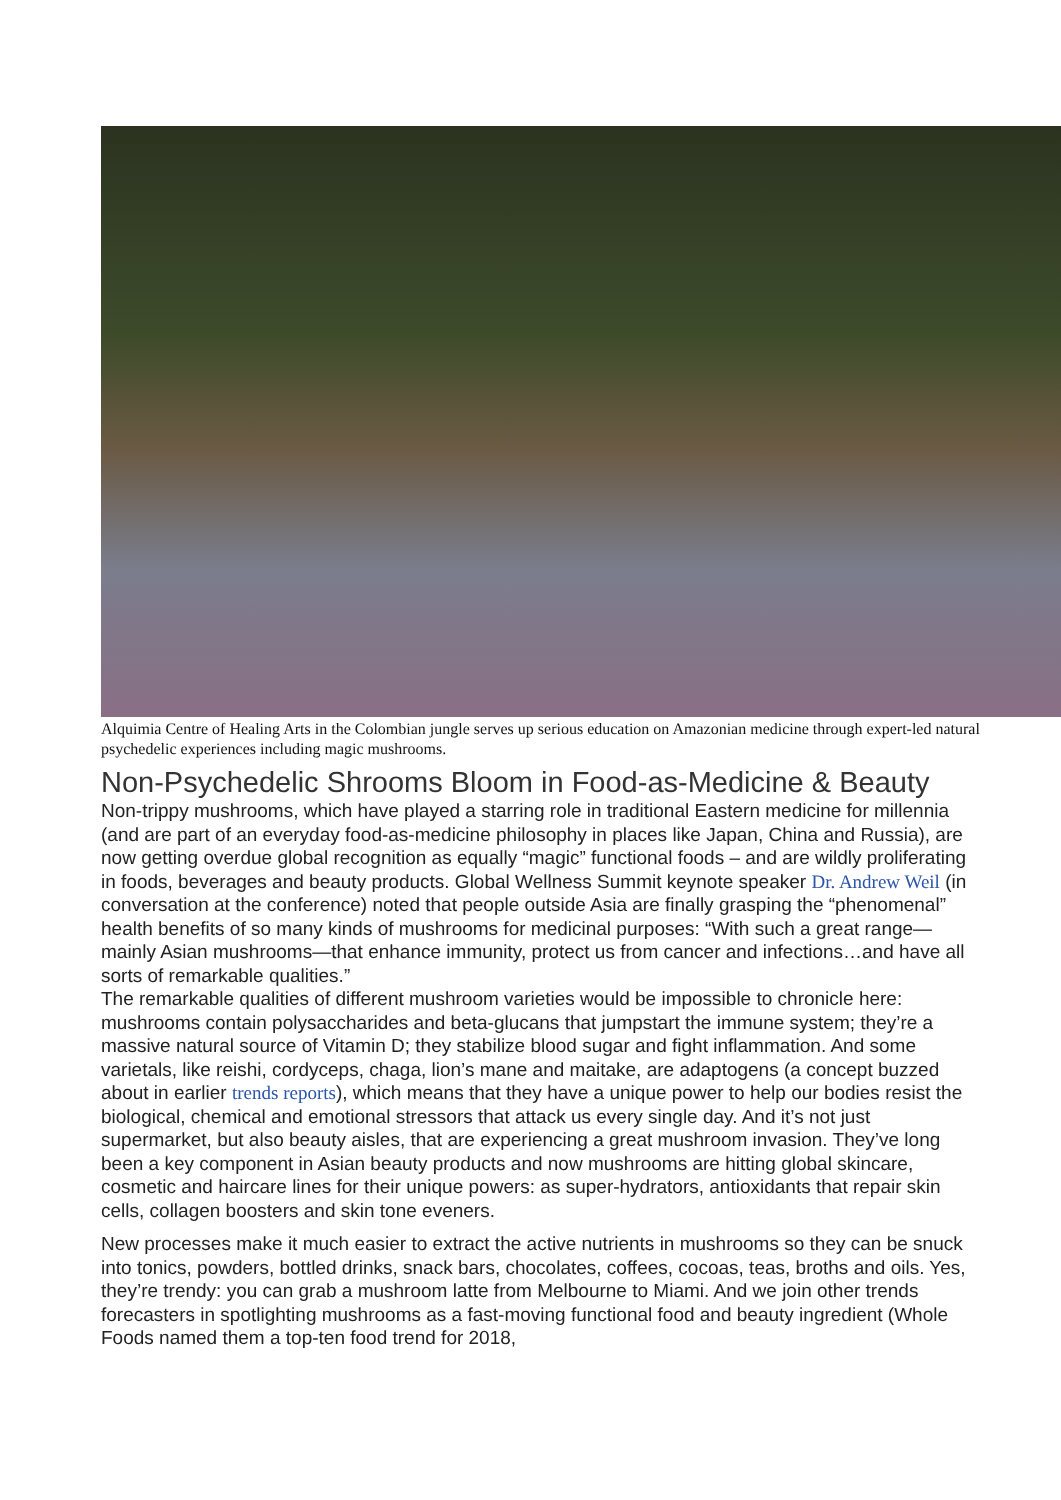Alquimia Centre of Healing Arts in the Colombian jungle serves up serious education on Amazonian medicine through expert-led natural psychedelic experiences including magic mushrooms.
Non-Psychedelic Shrooms Bloom in Food-as-Medicine & Beauty
Non-trippy mushrooms, which have played a starring role in traditional Eastern medicine for millennia (and are part of an everyday food-as-medicine philosophy in places like Japan, China and Russia), are now getting overdue global recognition as equally “magic” functional foods – and are wildly proliferating in foods, beverages and beauty products. Global Wellness Summit keynote speaker Dr. Andrew Weil (in conversation at the conference) noted that people outside Asia are finally grasping the “phenomenal” health benefits of so many kinds of mushrooms for medicinal purposes: “With such a great range—mainly Asian mushrooms—that enhance immunity, protect us from cancer and infections…and have all sorts of remarkable qualities.”
The remarkable qualities of different mushroom varieties would be impossible to chronicle here: mushrooms contain polysaccharides and beta-glucans that jumpstart the immune system; they’re a massive natural source of Vitamin D; they stabilize blood sugar and fight inflammation. And some varietals, like reishi, cordyceps, chaga, lion’s mane and maitake, are adaptogens (a concept buzzed about in earlier trends reports), which means that they have a unique power to help our bodies resist the biological, chemical and emotional stressors that attack us every single day. And it’s not just supermarket, but also beauty aisles, that are experiencing a great mushroom invasion. They’ve long been a key component in Asian beauty products and now mushrooms are hitting global skincare, cosmetic and haircare lines for their unique powers: as super-hydrators, antioxidants that repair skin cells, collagen boosters and skin tone eveners.
New processes make it much easier to extract the active nutrients in mushrooms so they can be snuck into tonics, powders, bottled drinks, snack bars, chocolates, coffees, cocoas, teas, broths and oils. Yes, they’re trendy: you can grab a mushroom latte from Melbourne to Miami. And we join other trends forecasters in spotlighting mushrooms as a fast-moving functional food and beauty ingredient (Whole Foods named them a top-ten food trend for 2018,